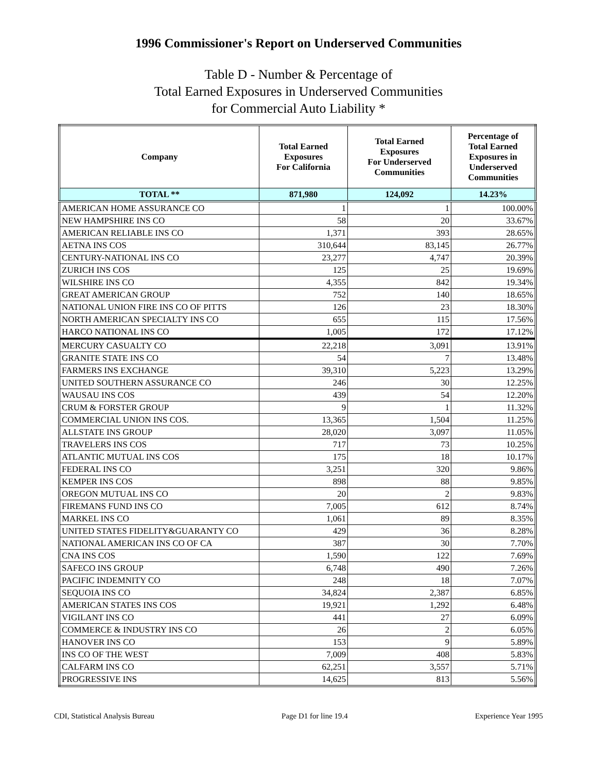1996 Commissioner's Report on Underserved Communities
Table D - Number & Percentage of
Total Earned Exposures in Underserved Communities
for Commercial Auto Liability *
| Company | Total Earned Exposures For California | Total Earned Exposures For Underserved Communities | Percentage of Total Earned Exposures in Underserved Communities |
| --- | --- | --- | --- |
| TOTAL ** | 871,980 | 124,092 | 14.23% |
| AMERICAN HOME ASSURANCE CO | 1 | 1 | 100.00% |
| NEW HAMPSHIRE INS CO | 58 | 20 | 33.67% |
| AMERICAN RELIABLE INS CO | 1,371 | 393 | 28.65% |
| AETNA INS COS | 310,644 | 83,145 | 26.77% |
| CENTURY-NATIONAL INS CO | 23,277 | 4,747 | 20.39% |
| ZURICH INS COS | 125 | 25 | 19.69% |
| WILSHIRE INS CO | 4,355 | 842 | 19.34% |
| GREAT AMERICAN GROUP | 752 | 140 | 18.65% |
| NATIONAL UNION FIRE INS CO OF PITTS | 126 | 23 | 18.30% |
| NORTH AMERICAN SPECIALTY INS CO | 655 | 115 | 17.56% |
| HARCO NATIONAL INS CO | 1,005 | 172 | 17.12% |
| MERCURY CASUALTY CO | 22,218 | 3,091 | 13.91% |
| GRANITE STATE INS CO | 54 | 7 | 13.48% |
| FARMERS INS EXCHANGE | 39,310 | 5,223 | 13.29% |
| UNITED SOUTHERN ASSURANCE CO | 246 | 30 | 12.25% |
| WAUSAU INS COS | 439 | 54 | 12.20% |
| CRUM & FORSTER GROUP | 9 | 1 | 11.32% |
| COMMERCIAL UNION INS COS. | 13,365 | 1,504 | 11.25% |
| ALLSTATE INS GROUP | 28,020 | 3,097 | 11.05% |
| TRAVELERS INS COS | 717 | 73 | 10.25% |
| ATLANTIC MUTUAL INS COS | 175 | 18 | 10.17% |
| FEDERAL INS CO | 3,251 | 320 | 9.86% |
| KEMPER INS COS | 898 | 88 | 9.85% |
| OREGON MUTUAL INS CO | 20 | 2 | 9.83% |
| FIREMANS FUND INS CO | 7,005 | 612 | 8.74% |
| MARKEL INS CO | 1,061 | 89 | 8.35% |
| UNITED STATES FIDELITY&GUARANTY CO | 429 | 36 | 8.28% |
| NATIONAL AMERICAN INS CO OF CA | 387 | 30 | 7.70% |
| CNA INS COS | 1,590 | 122 | 7.69% |
| SAFECO INS GROUP | 6,748 | 490 | 7.26% |
| PACIFIC INDEMNITY CO | 248 | 18 | 7.07% |
| SEQUOIA INS CO | 34,824 | 2,387 | 6.85% |
| AMERICAN STATES INS COS | 19,921 | 1,292 | 6.48% |
| VIGILANT INS CO | 441 | 27 | 6.09% |
| COMMERCE & INDUSTRY INS CO | 26 | 2 | 6.05% |
| HANOVER INS CO | 153 | 9 | 5.89% |
| INS CO OF THE WEST | 7,009 | 408 | 5.83% |
| CALFARM INS CO | 62,251 | 3,557 | 5.71% |
| PROGRESSIVE INS | 14,625 | 813 | 5.56% |
CDI, Statistical Analysis Bureau Page D1 for line 19.4 Experience Year 1995